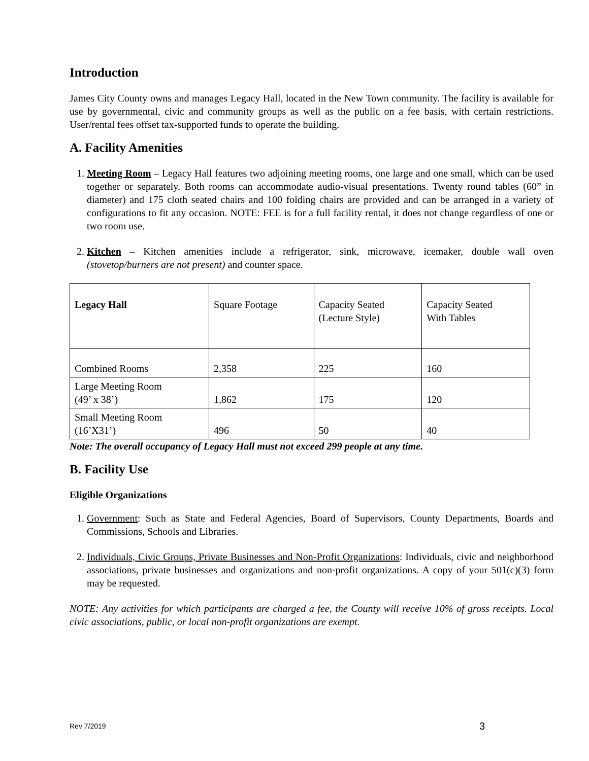Introduction
James City County owns and manages Legacy Hall, located in the New Town community. The facility is available for use by governmental, civic and community groups as well as the public on a fee basis, with certain restrictions. User/rental fees offset tax-supported funds to operate the building.
A. Facility Amenities
1. Meeting Room – Legacy Hall features two adjoining meeting rooms, one large and one small, which can be used together or separately. Both rooms can accommodate audio-visual presentations. Twenty round tables (60” in diameter) and 175 cloth seated chairs and 100 folding chairs are provided and can be arranged in a variety of configurations to fit any occasion. NOTE: FEE is for a full facility rental, it does not change regardless of one or two room use.
2. Kitchen – Kitchen amenities include a refrigerator, sink, microwave, icemaker, double wall oven (stovetop/burners are not present) and counter space.
| Legacy Hall | Square Footage | Capacity Seated (Lecture Style) | Capacity Seated With Tables |
| --- | --- | --- | --- |
| Combined Rooms | 2,358 | 225 | 160 |
| Large Meeting Room (49’ x 38’) | 1,862 | 175 | 120 |
| Small Meeting Room (16’X31’) | 496 | 50 | 40 |
Note: The overall occupancy of Legacy Hall must not exceed 299 people at any time.
B. Facility Use
Eligible Organizations
1. Government: Such as State and Federal Agencies, Board of Supervisors, County Departments, Boards and Commissions, Schools and Libraries.
2. Individuals, Civic Groups, Private Businesses and Non-Profit Organizations: Individuals, civic and neighborhood associations, private businesses and organizations and non-profit organizations. A copy of your 501(c)(3) form may be requested.
NOTE: Any activities for which participants are charged a fee, the County will receive 10% of gross receipts. Local civic associations, public, or local non-profit organizations are exempt.
Rev 7/2019 3